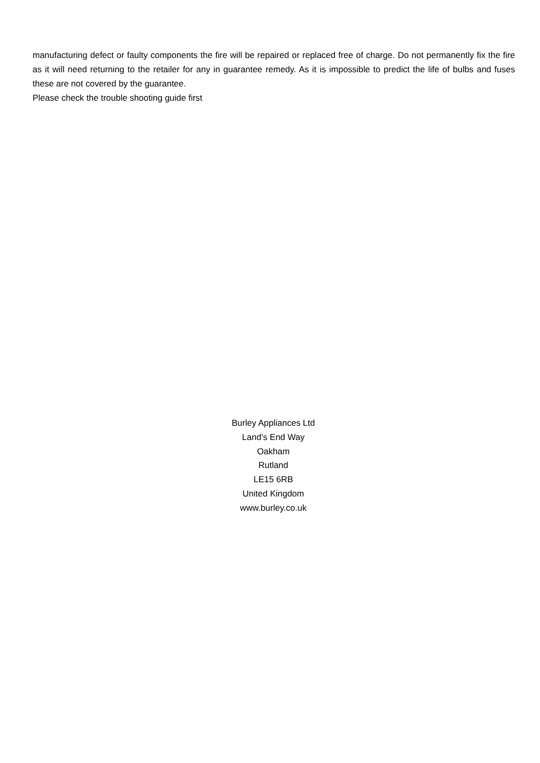manufacturing defect or faulty components the fire will be repaired or replaced free of charge. Do not permanently fix the fire as it will need returning to the retailer for any in guarantee remedy. As it is impossible to predict the life of bulbs and fuses these are not covered by the guarantee.
Please check the trouble shooting guide first
Burley Appliances Ltd
Land’s End Way
Oakham
Rutland
LE15 6RB
United Kingdom
www.burley.co.uk